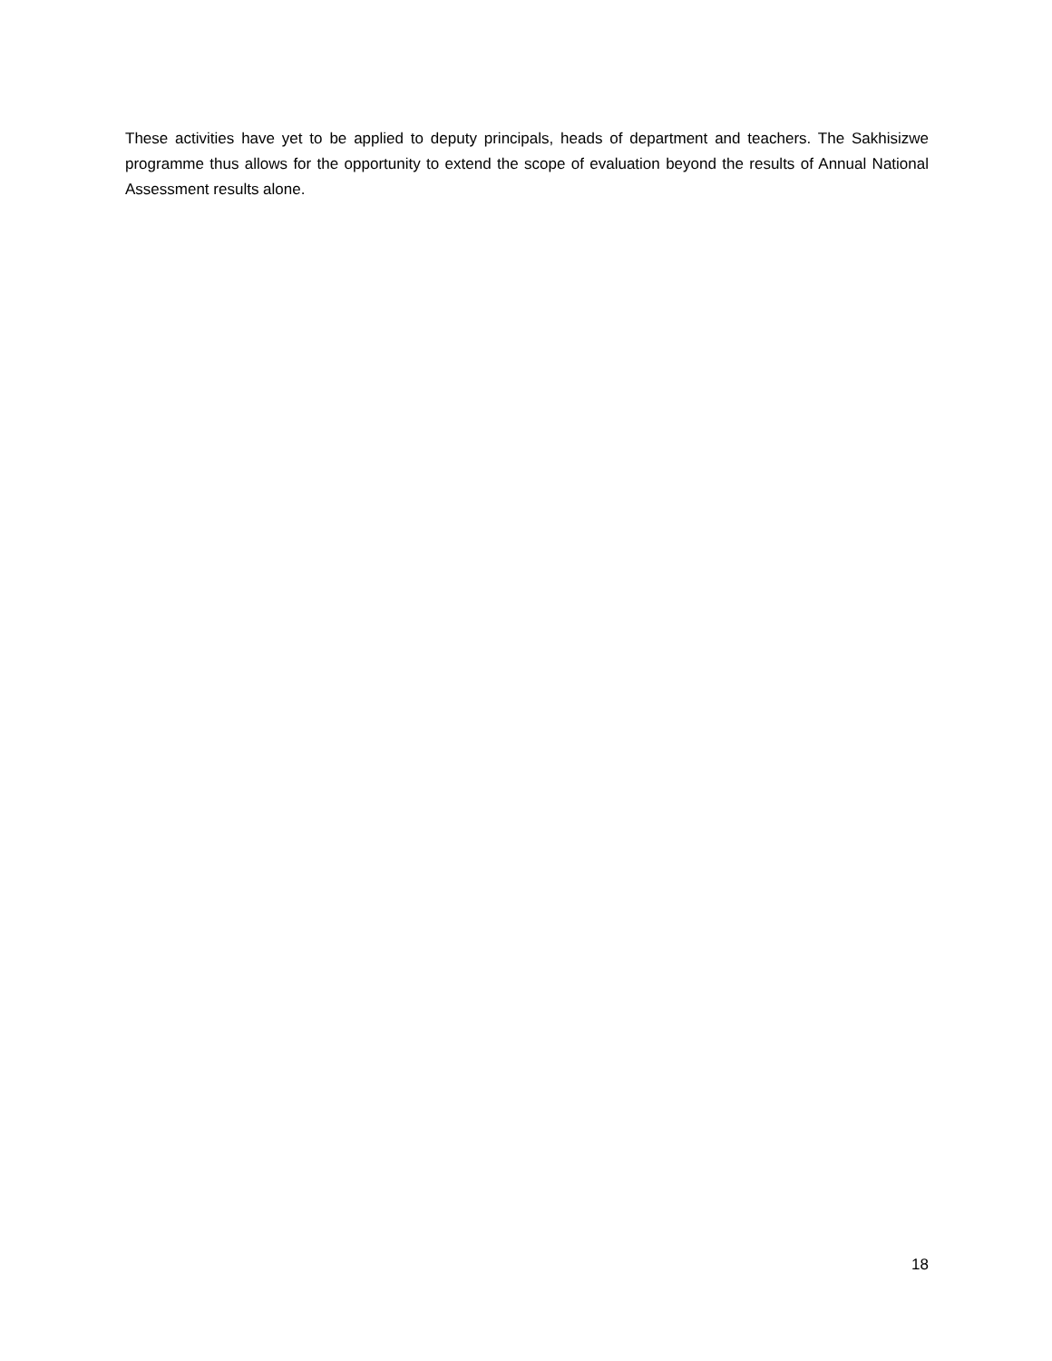These activities have yet to be applied to deputy principals, heads of department and teachers. The Sakhisizwe programme thus allows for the opportunity to extend the scope of evaluation beyond the results of Annual National Assessment results alone.
18